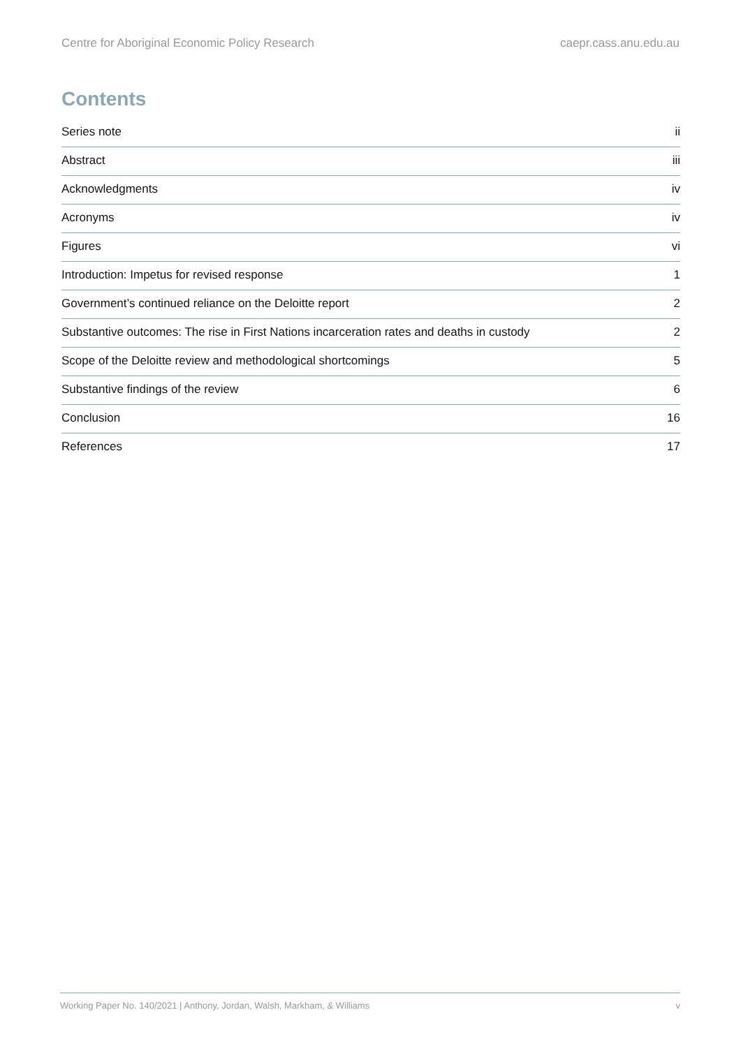Centre for Aboriginal Economic Policy Research caepr.cass.anu.edu.au
Contents
Series note ii
Abstract iii
Acknowledgments iv
Acronyms iv
Figures vi
Introduction: Impetus for revised response 1
Government’s continued reliance on the Deloitte report 2
Substantive outcomes: The rise in First Nations incarceration rates and deaths in custody 2
Scope of the Deloitte review and methodological shortcomings 5
Substantive findings of the review 6
Conclusion 16
References 17
Working Paper No. 140/2021 | Anthony, Jordan, Walsh, Markham, & Williams v